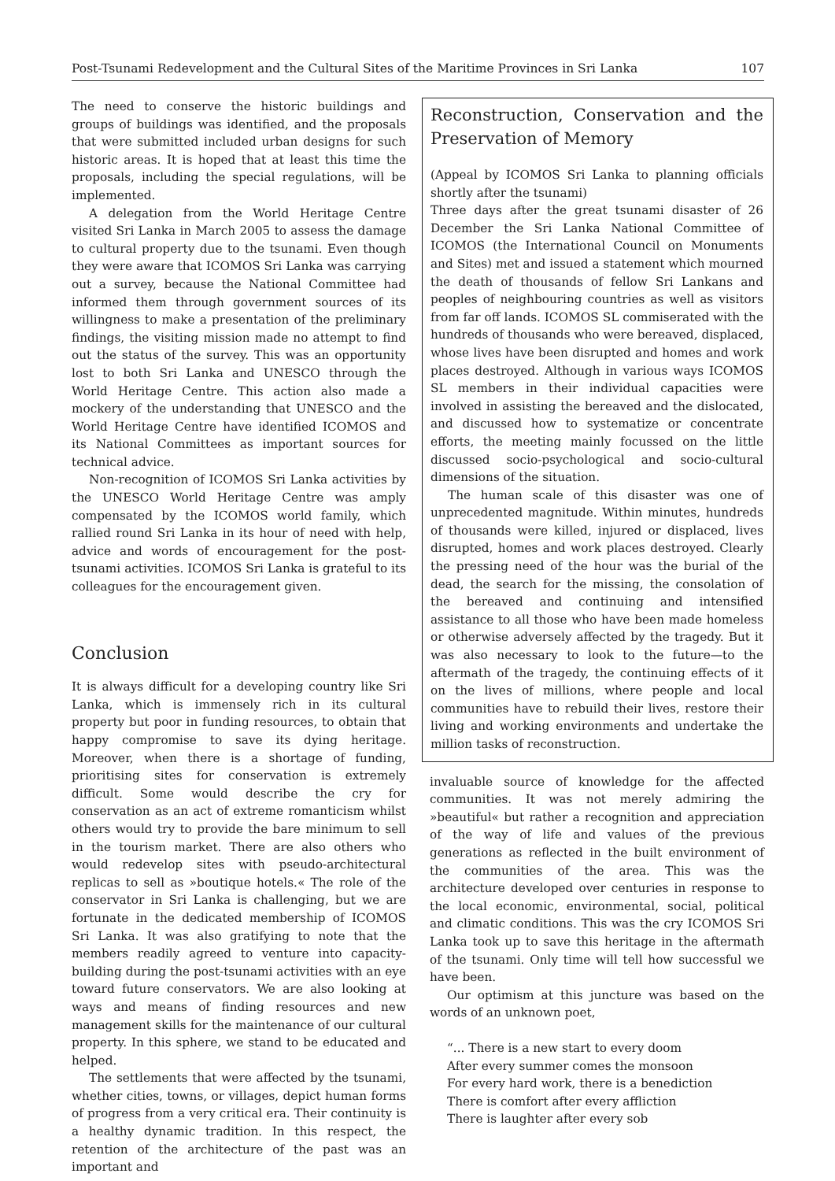Post-Tsunami Redevelopment and the Cultural Sites of the Maritime Provinces in Sri Lanka 107
The need to conserve the historic buildings and groups of buildings was identified, and the proposals that were submitted included urban designs for such historic areas. It is hoped that at least this time the proposals, including the special regulations, will be implemented.
A delegation from the World Heritage Centre visited Sri Lanka in March 2005 to assess the damage to cultural property due to the tsunami. Even though they were aware that ICOMOS Sri Lanka was carrying out a survey, because the National Committee had informed them through government sources of its willingness to make a presentation of the preliminary findings, the visiting mission made no attempt to find out the status of the survey. This was an opportunity lost to both Sri Lanka and UNESCO through the World Heritage Centre. This action also made a mockery of the understanding that UNESCO and the World Heritage Centre have identified ICOMOS and its National Committees as important sources for technical advice.
Non-recognition of ICOMOS Sri Lanka activities by the UNESCO World Heritage Centre was amply compensated by the ICOMOS world family, which rallied round Sri Lanka in its hour of need with help, advice and words of encouragement for the post-tsunami activities. ICOMOS Sri Lanka is grateful to its colleagues for the encouragement given.
Conclusion
It is always difficult for a developing country like Sri Lanka, which is immensely rich in its cultural property but poor in funding resources, to obtain that happy compromise to save its dying heritage. Moreover, when there is a shortage of funding, prioritising sites for conservation is extremely difficult. Some would describe the cry for conservation as an act of extreme romanticism whilst others would try to provide the bare minimum to sell in the tourism market. There are also others who would redevelop sites with pseudo-architectural replicas to sell as »boutique hotels.« The role of the conservator in Sri Lanka is challenging, but we are fortunate in the dedicated membership of ICOMOS Sri Lanka. It was also gratifying to note that the members readily agreed to venture into capacity-building during the post-tsunami activities with an eye toward future conservators. We are also looking at ways and means of finding resources and new management skills for the maintenance of our cultural property. In this sphere, we stand to be educated and helped.
The settlements that were affected by the tsunami, whether cities, towns, or villages, depict human forms of progress from a very critical era. Their continuity is a healthy dynamic tradition. In this respect, the retention of the architecture of the past was an important and
Reconstruction, Conservation and the Preservation of Memory
(Appeal by ICOMOS Sri Lanka to planning officials shortly after the tsunami)
Three days after the great tsunami disaster of 26 December the Sri Lanka National Committee of ICOMOS (the International Council on Monuments and Sites) met and issued a statement which mourned the death of thousands of fellow Sri Lankans and peoples of neighbouring countries as well as visitors from far off lands. ICOMOS SL commiserated with the hundreds of thousands who were bereaved, displaced, whose lives have been disrupted and homes and work places destroyed. Although in various ways ICOMOS SL members in their individual capacities were involved in assisting the bereaved and the dislocated, and discussed how to systematize or concentrate efforts, the meeting mainly focussed on the little discussed socio-psychological and socio-cultural dimensions of the situation.
The human scale of this disaster was one of unprecedented magnitude. Within minutes, hundreds of thousands were killed, injured or displaced, lives disrupted, homes and work places destroyed. Clearly the pressing need of the hour was the burial of the dead, the search for the missing, the consolation of the bereaved and continuing and intensified assistance to all those who have been made homeless or otherwise adversely affected by the tragedy. But it was also necessary to look to the future—to the aftermath of the tragedy, the continuing effects of it on the lives of millions, where people and local communities have to rebuild their lives, restore their living and working environments and undertake the million tasks of reconstruction.
invaluable source of knowledge for the affected communities. It was not merely admiring the »beautiful« but rather a recognition and appreciation of the way of life and values of the previous generations as reflected in the built environment of the communities of the area. This was the architecture developed over centuries in response to the local economic, environmental, social, political and climatic conditions. This was the cry ICOMOS Sri Lanka took up to save this heritage in the aftermath of the tsunami. Only time will tell how successful we have been.
Our optimism at this juncture was based on the words of an unknown poet,
“... There is a new start to every doom
After every summer comes the monsoon
For every hard work, there is a benediction
There is comfort after every affliction
There is laughter after every sob